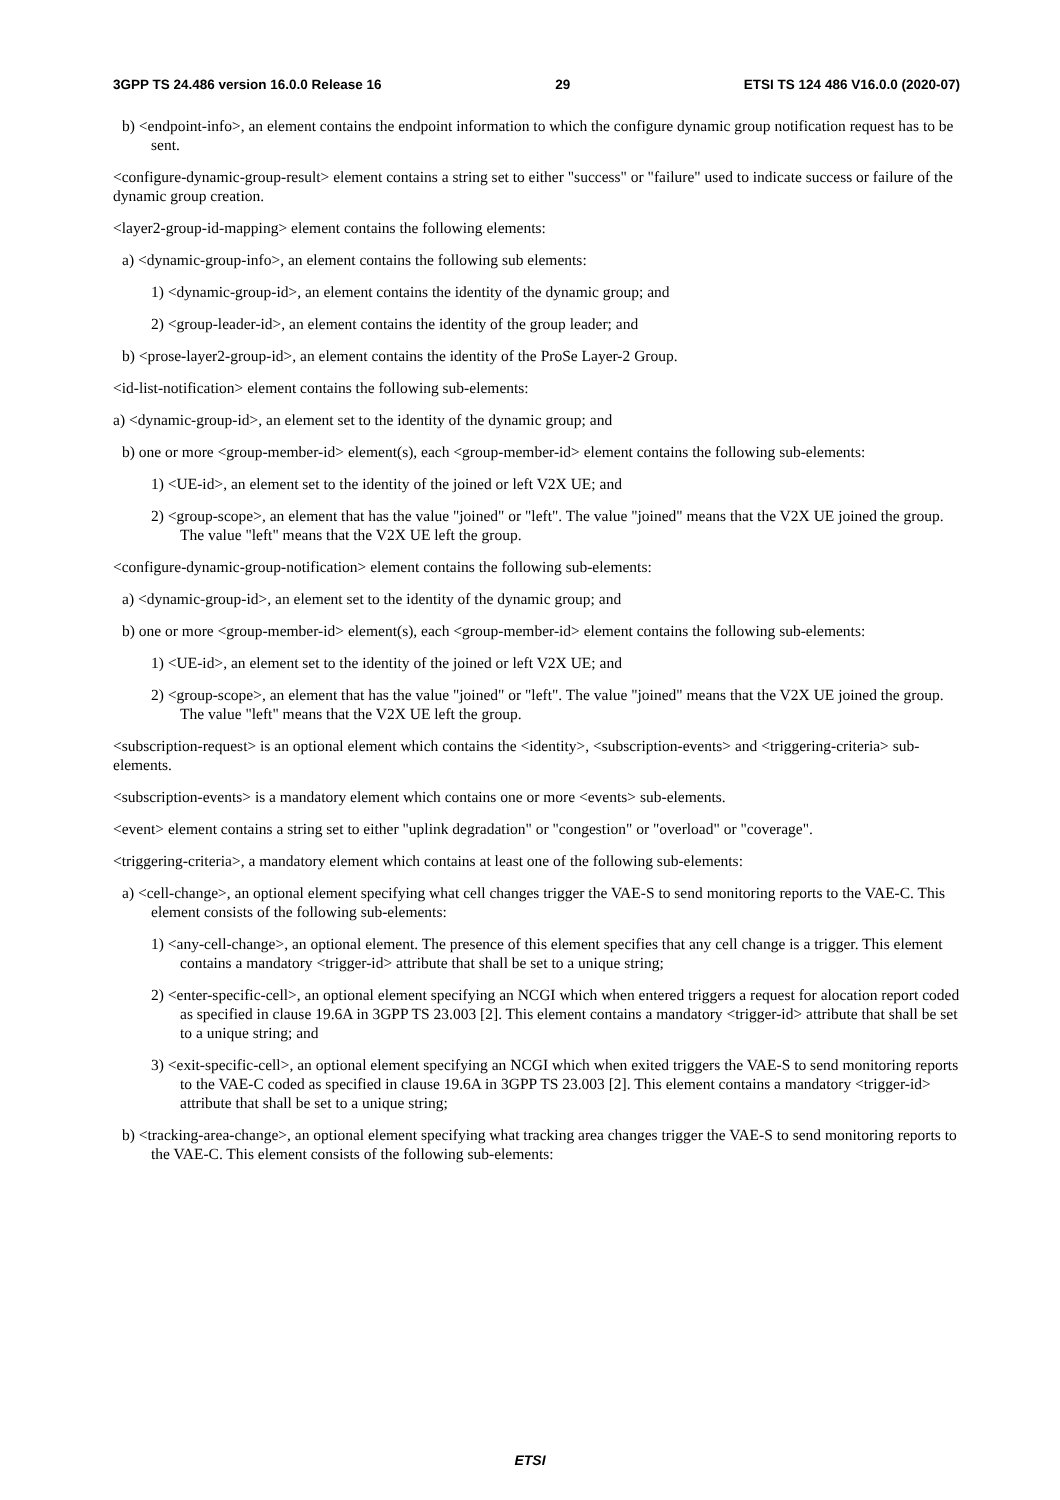3GPP TS 24.486 version 16.0.0 Release 16 29 ETSI TS 124 486 V16.0.0 (2020-07)
b) <endpoint-info>, an element contains the endpoint information to which the configure dynamic group notification request has to be sent.
<configure-dynamic-group-result> element contains a string set to either "success" or "failure" used to indicate success or failure of the dynamic group creation.
<layer2-group-id-mapping> element contains the following elements:
a) <dynamic-group-info>, an element contains the following sub elements:
1) <dynamic-group-id>, an element contains the identity of the dynamic group; and
2) <group-leader-id>, an element contains the identity of the group leader; and
b) <prose-layer2-group-id>, an element contains the identity of the ProSe Layer-2 Group.
<id-list-notification> element contains the following sub-elements:
a) <dynamic-group-id>, an element set to the identity of the dynamic group; and
b) one or more <group-member-id> element(s), each <group-member-id> element contains the following sub-elements:
1) <UE-id>, an element set to the identity of the joined or left V2X UE; and
2) <group-scope>, an element that has the value "joined" or "left". The value "joined" means that the V2X UE joined the group. The value "left" means that the V2X UE left the group.
<configure-dynamic-group-notification> element contains the following sub-elements:
a) <dynamic-group-id>, an element set to the identity of the dynamic group; and
b) one or more <group-member-id> element(s), each <group-member-id> element contains the following sub-elements:
1) <UE-id>, an element set to the identity of the joined or left V2X UE; and
2) <group-scope>, an element that has the value "joined" or "left". The value "joined" means that the V2X UE joined the group. The value "left" means that the V2X UE left the group.
<subscription-request> is an optional element which contains the <identity>, <subscription-events> and <triggering-criteria> sub-elements.
<subscription-events> is a mandatory element which contains one or more <events> sub-elements.
<event> element contains a string set to either "uplink degradation" or "congestion" or "overload" or "coverage".
<triggering-criteria>, a mandatory element which contains at least one of the following sub-elements:
a) <cell-change>, an optional element specifying what cell changes trigger the VAE-S to send monitoring reports to the VAE-C. This element consists of the following sub-elements:
1) <any-cell-change>, an optional element. The presence of this element specifies that any cell change is a trigger. This element contains a mandatory <trigger-id> attribute that shall be set to a unique string;
2) <enter-specific-cell>, an optional element specifying an NCGI which when entered triggers a request for alocation report coded as specified in clause 19.6A in 3GPP TS 23.003 [2]. This element contains a mandatory <trigger-id> attribute that shall be set to a unique string; and
3) <exit-specific-cell>, an optional element specifying an NCGI which when exited triggers the VAE-S to send monitoring reports to the VAE-C coded as specified in clause 19.6A in 3GPP TS 23.003 [2]. This element contains a mandatory <trigger-id> attribute that shall be set to a unique string;
b) <tracking-area-change>, an optional element specifying what tracking area changes trigger the VAE-S to send monitoring reports to the VAE-C. This element consists of the following sub-elements:
ETSI